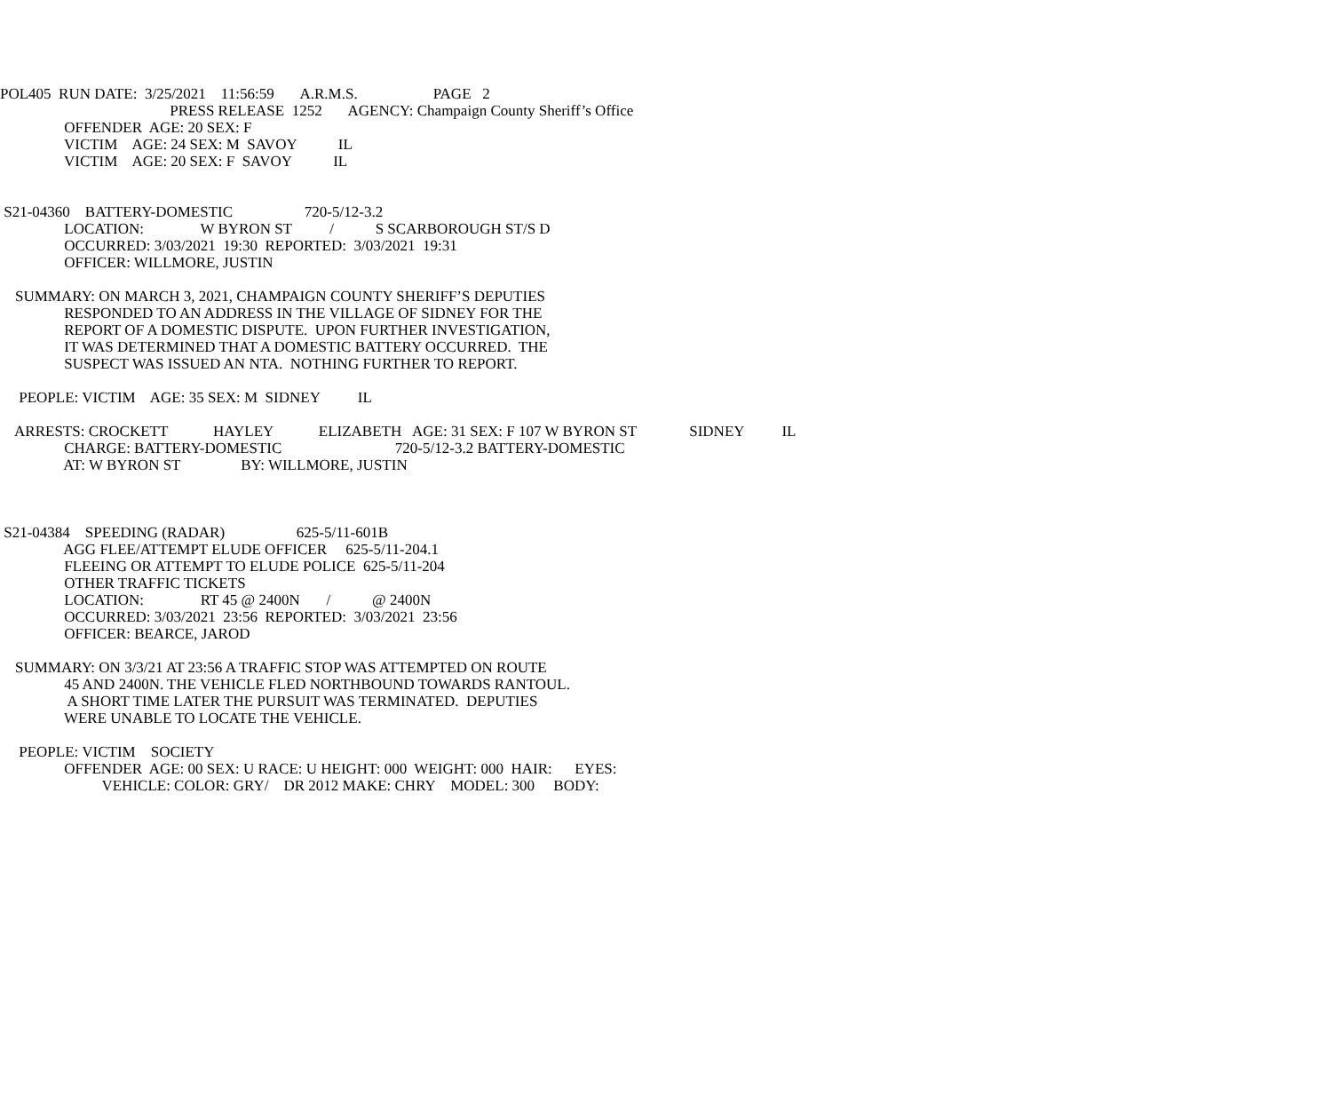POL405 RUN DATE: 3/25/2021 11:56:59 A.R.M.S. PAGE 2
PRESS RELEASE 1252 AGENCY: Champaign County Sheriff’s Office
OFFENDER AGE: 20 SEX: F
VICTIM AGE: 24 SEX: M SAVOY IL
VICTIM AGE: 20 SEX: F SAVOY IL
S21-04360 BATTERY-DOMESTIC 720-5/12-3.2
LOCATION: W BYRON ST / S SCARBOROUGH ST/S D
OCCURRED: 3/03/2021 19:30 REPORTED: 3/03/2021 19:31
OFFICER: WILLMORE, JUSTIN
SUMMARY: ON MARCH 3, 2021, CHAMPAIGN COUNTY SHERIFF’S DEPUTIES
RESPONDED TO AN ADDRESS IN THE VILLAGE OF SIDNEY FOR THE
REPORT OF A DOMESTIC DISPUTE. UPON FURTHER INVESTIGATION,
IT WAS DETERMINED THAT A DOMESTIC BATTERY OCCURRED. THE
SUSPECT WAS ISSUED AN NTA. NOTHING FURTHER TO REPORT.
PEOPLE: VICTIM AGE: 35 SEX: M SIDNEY IL
ARRESTS: CROCKETT HAYLEY ELIZABETH AGE: 31 SEX: F 107 W BYRON ST SIDNEY IL
CHARGE: BATTERY-DOMESTIC 720-5/12-3.2 BATTERY-DOMESTIC
AT: W BYRON ST BY: WILLMORE, JUSTIN
S21-04384 SPEEDING (RADAR) 625-5/11-601B
AGG FLEE/ATTEMPT ELUDE OFFICER 625-5/11-204.1
FLEEING OR ATTEMPT TO ELUDE POLICE 625-5/11-204
OTHER TRAFFIC TICKETS
LOCATION: RT 45 @ 2400N / @ 2400N
OCCURRED: 3/03/2021 23:56 REPORTED: 3/03/2021 23:56
OFFICER: BEARCE, JAROD
SUMMARY: ON 3/3/21 AT 23:56 A TRAFFIC STOP WAS ATTEMPTED ON ROUTE
45 AND 2400N. THE VEHICLE FLED NORTHBOUND TOWARDS RANTOUL.
A SHORT TIME LATER THE PURSUIT WAS TERMINATED. DEPUTIES
WERE UNABLE TO LOCATE THE VEHICLE.
PEOPLE: VICTIM SOCIETY
OFFENDER AGE: 00 SEX: U RACE: U HEIGHT: 000 WEIGHT: 000 HAIR: EYES:
VEHICLE: COLOR: GRY/ DR 2012 MAKE: CHRY MODEL: 300 BODY: